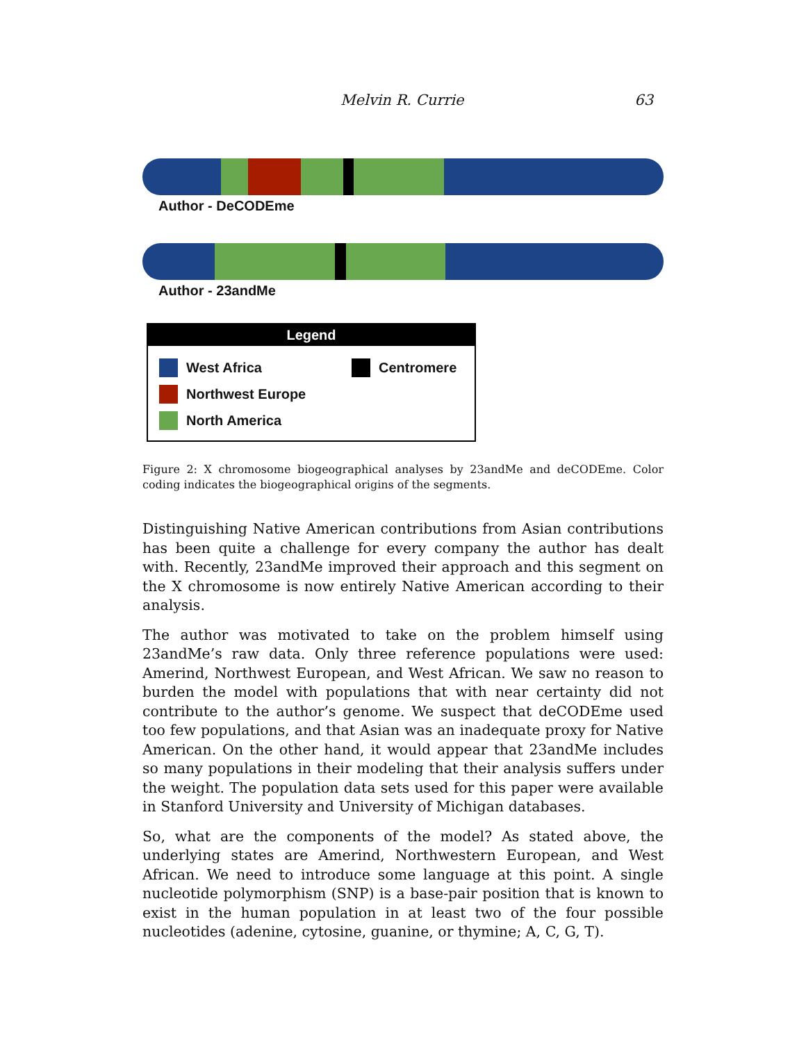Melvin R. Currie 63
Author - DeCODEme
Author - 23andMe
Legend
West Africa
Northwest Europe
North America
Centromere
Figure 2: X chromosome biogeographical analyses by 23andMe and deCODEme. Color coding indicates the biogeographical origins of the segments.
Distinguishing Native American contributions from Asian contributions has been quite a challenge for every company the author has dealt with. Recently, 23andMe improved their approach and this segment on the X chromosome is now entirely Native American according to their analysis.
The author was motivated to take on the problem himself using 23andMe’s raw data. Only three reference populations were used: Amerind, Northwest European, and West African. We saw no reason to burden the model with populations that with near certainty did not contribute to the author’s genome. We suspect that deCODEme used too few populations, and that Asian was an inadequate proxy for Native American. On the other hand, it would appear that 23andMe includes so many populations in their modeling that their analysis suffers under the weight. The population data sets used for this paper were available in Stanford University and University of Michigan databases.
So, what are the components of the model? As stated above, the underlying states are Amerind, Northwestern European, and West African. We need to introduce some language at this point. A single nucleotide polymorphism (SNP) is a base-pair position that is known to exist in the human population in at least two of the four possible nucleotides (adenine, cytosine, guanine, or thymine; A, C, G, T).